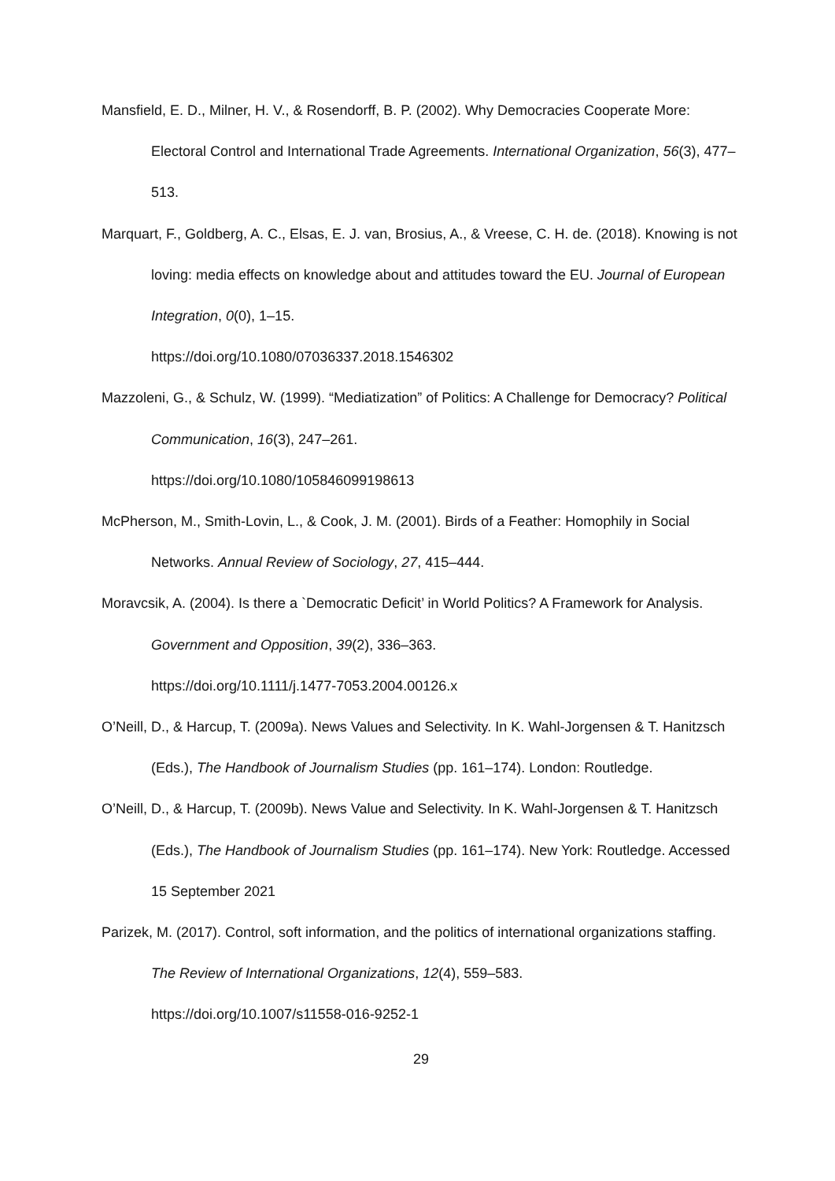Mansfield, E. D., Milner, H. V., & Rosendorff, B. P. (2002). Why Democracies Cooperate More: Electoral Control and International Trade Agreements. International Organization, 56(3), 477–513.
Marquart, F., Goldberg, A. C., Elsas, E. J. van, Brosius, A., & Vreese, C. H. de. (2018). Knowing is not loving: media effects on knowledge about and attitudes toward the EU. Journal of European Integration, 0(0), 1–15.
https://doi.org/10.1080/07036337.2018.1546302
Mazzoleni, G., & Schulz, W. (1999). “Mediatization” of Politics: A Challenge for Democracy? Political Communication, 16(3), 247–261.
https://doi.org/10.1080/105846099198613
McPherson, M., Smith-Lovin, L., & Cook, J. M. (2001). Birds of a Feather: Homophily in Social Networks. Annual Review of Sociology, 27, 415–444.
Moravcsik, A. (2004). Is there a `Democratic Deficit’ in World Politics? A Framework for Analysis. Government and Opposition, 39(2), 336–363.
https://doi.org/10.1111/j.1477-7053.2004.00126.x
O’Neill, D., & Harcup, T. (2009a). News Values and Selectivity. In K. Wahl-Jorgensen & T. Hanitzsch (Eds.), The Handbook of Journalism Studies (pp. 161–174). London: Routledge.
O’Neill, D., & Harcup, T. (2009b). News Value and Selectivity. In K. Wahl-Jorgensen & T. Hanitzsch (Eds.), The Handbook of Journalism Studies (pp. 161–174). New York: Routledge. Accessed 15 September 2021
Parizek, M. (2017). Control, soft information, and the politics of international organizations staffing. The Review of International Organizations, 12(4), 559–583.
https://doi.org/10.1007/s11558-016-9252-1
29